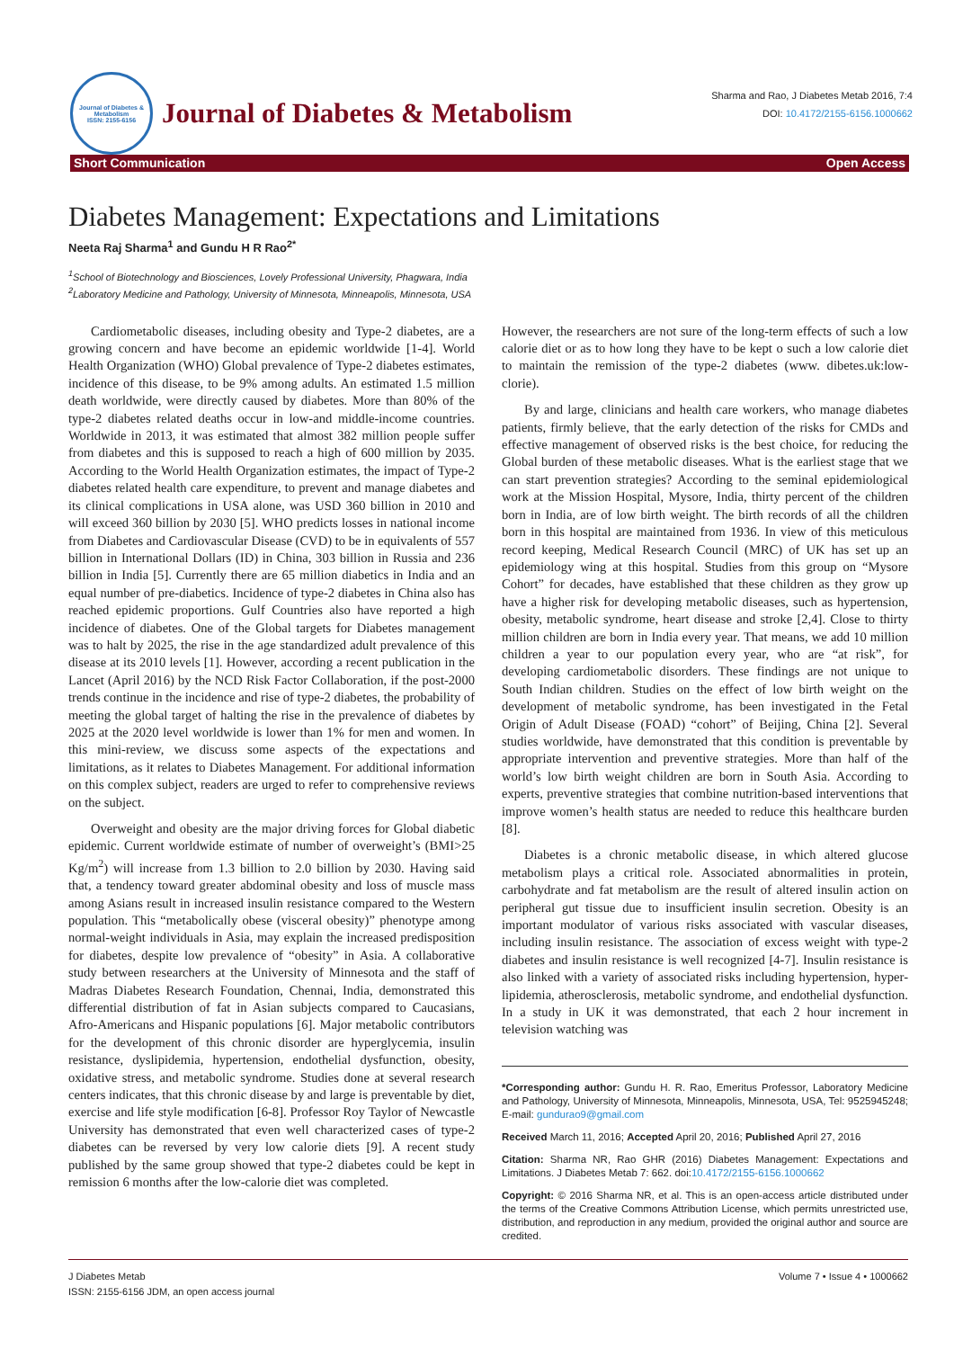Journal of Diabetes & Metabolism
ISSN: 2155-6156
Journal of Diabetes & Metabolism
Sharma and Rao, J Diabetes Metab 2016, 7:4
DOI: 10.4172/2155-6156.1000662
Short Communication Open Access
Diabetes Management: Expectations and Limitations
Neeta Raj Sharma<sup>1</sup> and Gundu H R Rao<sup>2*</sup>
<sup>1</sup> School of Biotechnology and Biosciences, Lovely Professional University, Phagwara, India
<sup>2</sup> Laboratory Medicine and Pathology, University of Minnesota, Minneapolis, Minnesota, USA
Cardiometabolic diseases, including obesity and Type-2 diabetes, are a growing concern and have become an epidemic worldwide [1-4]. World Health Organization (WHO) Global prevalence of Type-2 diabetes estimates, incidence of this disease, to be 9% among adults. An estimated 1.5 million death worldwide, were directly caused by diabetes. More than 80% of the type-2 diabetes related deaths occur in low-and middle-income countries. Worldwide in 2013, it was estimated that almost 382 million people suffer from diabetes and this is supposed to reach a high of 600 million by 2035. According to the World Health Organization estimates, the impact of Type-2 diabetes related health care expenditure, to prevent and manage diabetes and its clinical complications in USA alone, was USD 360 billion in 2010 and will exceed 360 billion by 2030 [5]. WHO predicts losses in national income from Diabetes and Cardiovascular Disease (CVD) to be in equivalents of 557 billion in International Dollars (ID) in China, 303 billion in Russia and 236 billion in India [5]. Currently there are 65 million diabetics in India and an equal number of pre-diabetics. Incidence of type-2 diabetes in China also has reached epidemic proportions. Gulf Countries also have reported a high incidence of diabetes. One of the Global targets for Diabetes management was to halt by 2025, the rise in the age standardized adult prevalence of this disease at its 2010 levels [1]. However, according a recent publication in the Lancet (April 2016) by the NCD Risk Factor Collaboration, if the post-2000 trends continue in the incidence and rise of type-2 diabetes, the probability of meeting the global target of halting the rise in the prevalence of diabetes by 2025 at the 2020 level worldwide is lower than 1% for men and women. In this mini-review, we discuss some aspects of the expectations and limitations, as it relates to Diabetes Management. For additional information on this complex subject, readers are urged to refer to comprehensive reviews on the subject.
Overweight and obesity are the major driving forces for Global diabetic epidemic. Current worldwide estimate of number of overweight’s (BMI>25 Kg/m<sup>2</sup>) will increase from 1.3 billion to 2.0 billion by 2030. Having said that, a tendency toward greater abdominal obesity and loss of muscle mass among Asians result in increased insulin resistance compared to the Western population. This “metabolically obese (visceral obesity)” phenotype among normal-weight individuals in Asia, may explain the increased predisposition for diabetes, despite low prevalence of “obesity” in Asia. A collaborative study between researchers at the University of Minnesota and the staff of Madras Diabetes Research Foundation, Chennai, India, demonstrated this differential distribution of fat in Asian subjects compared to Caucasians, Afro-Americans and Hispanic populations [6]. Major metabolic contributors for the development of this chronic disorder are hyperglycemia, insulin resistance, dyslipidemia, hypertension, endothelial dysfunction, obesity, oxidative stress, and metabolic syndrome. Studies done at several research centers indicates, that this chronic disease by and large is preventable by diet, exercise and life style modification [6-8]. Professor Roy Taylor of Newcastle University has demonstrated that even well characterized cases of type-2 diabetes can be reversed by very low calorie diets [9]. A recent study published by the same group showed that type-2 diabetes could be kept in remission 6 months after the low-calorie diet was completed.
However, the researchers are not sure of the long-term effects of such a low calorie diet or as to how long they have to be kept o such a low calorie diet to maintain the remission of the type-2 diabetes (www. dibetes.uk:low-clorie).
By and large, clinicians and health care workers, who manage diabetes patients, firmly believe, that the early detection of the risks for CMDs and effective management of observed risks is the best choice, for reducing the Global burden of these metabolic diseases. What is the earliest stage that we can start prevention strategies? According to the seminal epidemiological work at the Mission Hospital, Mysore, India, thirty percent of the children born in India, are of low birth weight. The birth records of all the children born in this hospital are maintained from 1936. In view of this meticulous record keeping, Medical Research Council (MRC) of UK has set up an epidemiology wing at this hospital. Studies from this group on “Mysore Cohort” for decades, have established that these children as they grow up have a higher risk for developing metabolic diseases, such as hypertension, obesity, metabolic syndrome, heart disease and stroke [2,4]. Close to thirty million children are born in India every year. That means, we add 10 million children a year to our population every year, who are “at risk”, for developing cardiometabolic disorders. These findings are not unique to South Indian children. Studies on the effect of low birth weight on the development of metabolic syndrome, has been investigated in the Fetal Origin of Adult Disease (FOAD) “cohort” of Beijing, China [2]. Several studies worldwide, have demonstrated that this condition is preventable by appropriate intervention and preventive strategies. More than half of the world’s low birth weight children are born in South Asia. According to experts, preventive strategies that combine nutrition-based interventions that improve women’s health status are needed to reduce this healthcare burden [8].
Diabetes is a chronic metabolic disease, in which altered glucose metabolism plays a critical role. Associated abnormalities in protein, carbohydrate and fat metabolism are the result of altered insulin action on peripheral gut tissue due to insufficient insulin secretion. Obesity is an important modulator of various risks associated with vascular diseases, including insulin resistance. The association of excess weight with type-2 diabetes and insulin resistance is well recognized [4-7]. Insulin resistance is also linked with a variety of associated risks including hypertension, hyper-lipidemia, atherosclerosis, metabolic syndrome, and endothelial dysfunction. In a study in UK it was demonstrated, that each 2 hour increment in television watching was
*Corresponding author: Gundu H. R. Rao, Emeritus Professor, Laboratory Medicine and Pathology, University of Minnesota, Minneapolis, Minnesota, USA, Tel: 9525945248; E-mail: gundurao9@gmail.com
Received March 11, 2016; Accepted April 20, 2016; Published April 27, 2016
Citation: Sharma NR, Rao GHR (2016) Diabetes Management: Expectations and Limitations. J Diabetes Metab 7: 662. doi:10.4172/2155-6156.1000662
Copyright: © 2016 Sharma NR, et al. This is an open-access article distributed under the terms of the Creative Commons Attribution License, which permits unrestricted use, distribution, and reproduction in any medium, provided the original author and source are credited.
J Diabetes Metab
ISSN: 2155-6156 JDM, an open access journal
Volume 7 • Issue 4 • 1000662